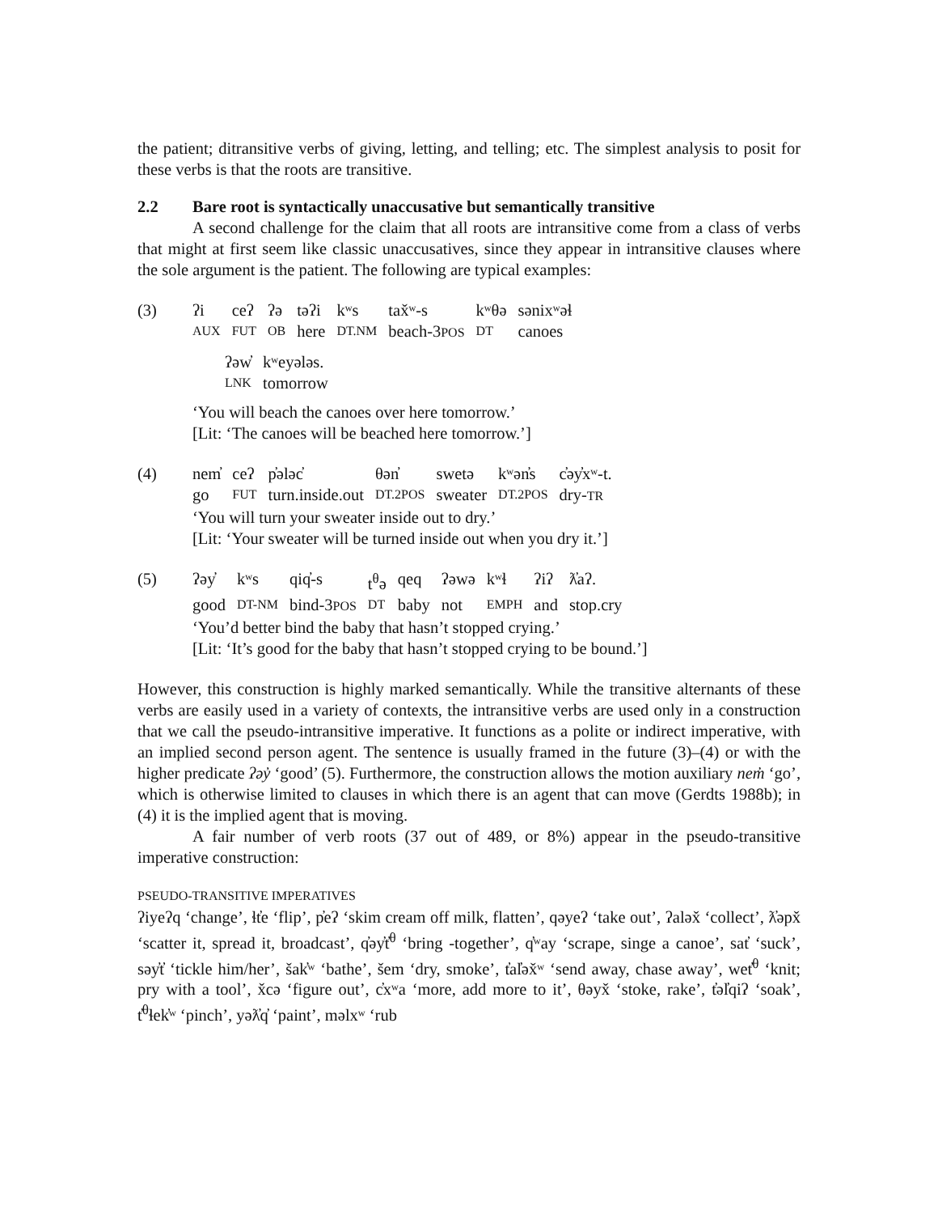the patient; ditransitive verbs of giving, letting, and telling; etc. The simplest analysis to posit for these verbs is that the roots are transitive.
2.2 Bare root is syntactically unaccusative but semantically transitive
A second challenge for the claim that all roots are intransitive come from a class of verbs that might at first seem like classic unaccusatives, since they appear in intransitive clauses where the sole argument is the patient. The following are typical examples:
(3)
| ʔi | ceʔ | ʔə | təʔi | kʷs | tax̌ʷ-s | kʷθə | sənixʷəɬ |
| AUX | FUT | OB | here | DT.NM | beach-3 POS | DT | canoes |
| ʔəw̓ | kʷeyələs. |
| LNK | tomorrow |
‘You will beach the canoes over here tomorrow.’
[Lit: ‘The canoes will be beached here tomorrow.’]
(4)
| nem̓ | ceʔ | p̓ələc̓ | θən̓ | swetə | kʷən̓s | c̓əy̓xʷ-t. |
| go | FUT | turn.inside.out | DT.2POS | sweater | DT.2POS | dry- TR |
‘You will turn your sweater inside out to dry.’
[Lit: ‘Your sweater will be turned inside out when you dry it.’]
(5)
| ʔəy̓ | kʷs | qiq̓-s | t<sup>θ</sup>ə | qeq | ʔəwə | kʷɬ | ʔiʔ | ƛ̓aʔ. |
| good | DT-NM | bind-3 POS | DT | baby | not | EMPH | and | stop.cry |
‘You’d better bind the baby that hasn’t stopped crying.’
[Lit: ‘It’s good for the baby that hasn’t stopped crying to be bound.’]
However, this construction is highly marked semantically. While the transitive alternants of these verbs are easily used in a variety of contexts, the intransitive verbs are used only in a construction that we call the pseudo-intransitive imperative. It functions as a polite or indirect imperative, with an implied second person agent. The sentence is usually framed in the future (3)–(4) or with the higher predicate ʔəy̓ ‘good’ (5). Furthermore, the construction allows the motion auxiliary nem̓ ‘go’, which is otherwise limited to clauses in which there is an agent that can move (Gerdts 1988b); in (4) it is the implied agent that is moving.
A fair number of verb roots (37 out of 489, or 8%) appear in the pseudo-transitive imperative construction:
PSEUDO-TRANSITIVE IMPERATIVES
ʔiyeʔq ‘change’, ɬt̓e ‘flip’, p̓eʔ ‘skim cream off milk, flatten’, qəyeʔ ‘take out’, ʔaləx̌ ‘collect’, ƛ̓əpx̌ ‘scatter it, spread it, broadcast’, q̓əy̓t̓<sup>θ</sup> ‘bring -together’, q̓ʷay ‘scrape, singe a canoe’, sat̓ ‘suck’, səy̓t̓ ‘tickle him/her’, šak̓ʷ ‘bathe’, šem ‘dry, smoke’, t̓al̓əx̌ʷ ‘send away, chase away’, wet̓<sup>θ</sup> ‘knit; pry with a tool’, x̌cə ‘figure out’, c̓xʷa ‘more, add more to it’, θəyx̌ ‘stoke, rake’, t̓əl̓qiʔ ‘soak’, t̓<sup>θ</sup>ɬek̓ʷ ‘pinch’, yəƛ̓q̓ ‘paint’, məlxʷ ‘rub